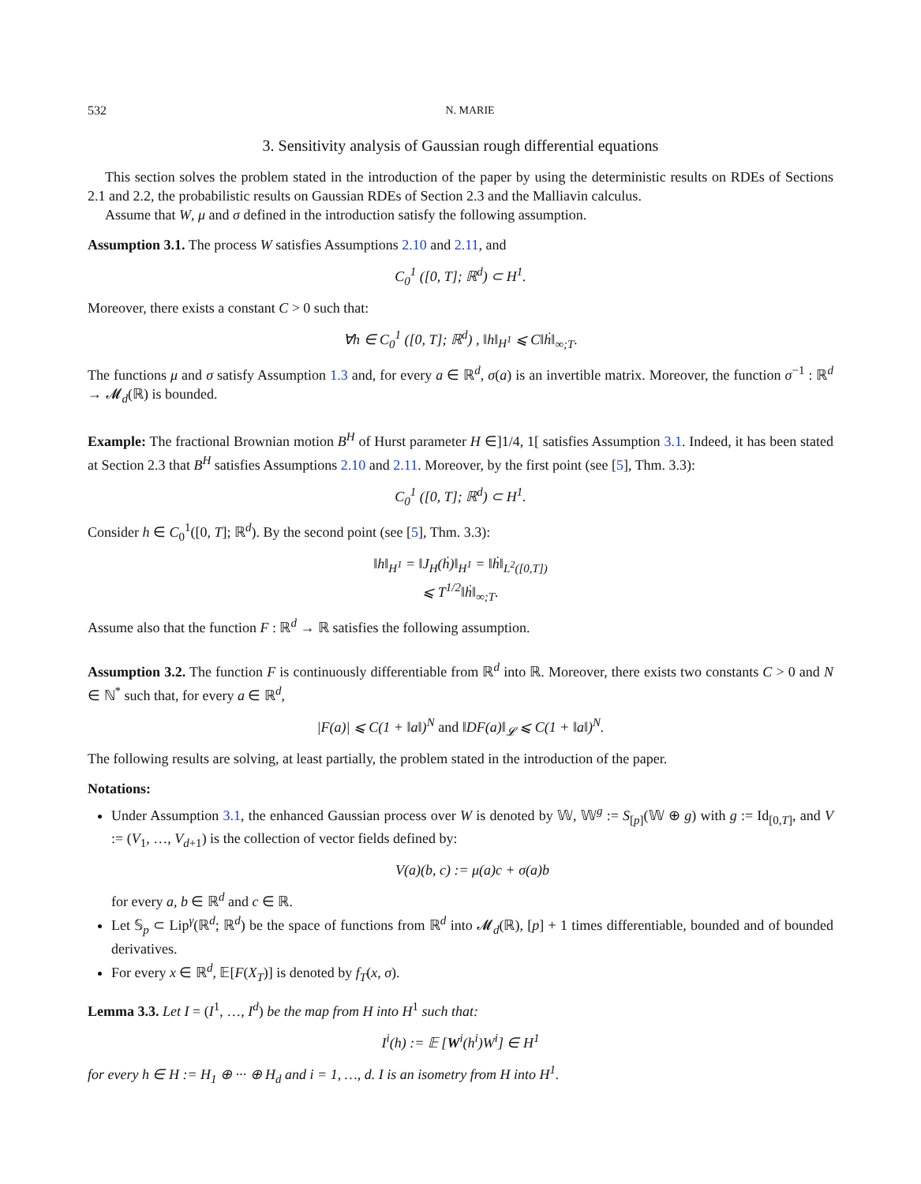532 N. MARIE
3. Sensitivity analysis of Gaussian rough differential equations
This section solves the problem stated in the introduction of the paper by using the deterministic results on RDEs of Sections 2.1 and 2.2, the probabilistic results on Gaussian RDEs of Section 2.3 and the Malliavin calculus.
Assume that W, μ and σ defined in the introduction satisfy the following assumption.
Assumption 3.1. The process W satisfies Assumptions 2.10 and 2.11, and
C<sub>0</sub><sup>1</sup> ([0, T]; ℝ<sup>d</sup>) ⊂ H<sup>1</sup>.
Moreover, there exists a constant C > 0 such that:
∀h ∈ C<sub>0</sub><sup>1</sup> ([0, T]; ℝ<sup>d</sup>) , ‖h‖<sub>H<sup>1</sup></sub> ⩽ C‖ḣ‖<sub>∞;T</sub>.
The functions μ and σ satisfy Assumption 1.3 and, for every a ∈ ℝ<sup>d</sup>, σ(a) is an invertible matrix. Moreover, the function σ<sup>−1</sup> : ℝ<sup>d</sup> → 𝓜<sub>d</sub>(ℝ) is bounded.
Example: The fractional Brownian motion B<sup>H</sup> of Hurst parameter H ∈]1/4, 1[ satisfies Assumption 3.1. Indeed, it has been stated at Section 2.3 that B<sup>H</sup> satisfies Assumptions 2.10 and 2.11. Moreover, by the first point (see [5], Thm. 3.3):
C<sub>0</sub><sup>1</sup> ([0, T]; ℝ<sup>d</sup>) ⊂ H<sup>1</sup>.
Consider h ∈ C<sub>0</sub><sup>1</sup>([0, T]; ℝ<sup>d</sup>). By the second point (see [5], Thm. 3.3):
‖h‖<sub>H<sup>1</sup></sub> = ‖J<sub>H</sub>(ḣ)‖<sub>H<sup>1</sup></sub> = ‖ḣ‖<sub>L<sup>2</sup>([0,T])</sub>
⩽ T<sup>1/2</sup>‖ḣ‖<sub>∞;T</sub>.
Assume also that the function F : ℝ<sup>d</sup> → ℝ satisfies the following assumption.
Assumption 3.2. The function F is continuously differentiable from ℝ<sup>d</sup> into ℝ. Moreover, there exists two constants C > 0 and N ∈ ℕ<sup>*</sup> such that, for every a ∈ ℝ<sup>d</sup>,
|F(a)| ⩽ C(1 + ‖a‖)<sup>N</sup> and ‖DF(a)‖<sub>𝓛</sub> ⩽ C(1 + ‖a‖)<sup>N</sup>.
The following results are solving, at least partially, the problem stated in the introduction of the paper.
Notations:
Under Assumption 3.1, the enhanced Gaussian process over W is denoted by 𝕎, 𝕎<sup>g</sup> := S<sub>[p]</sub>(𝕎 ⊕ g) with g := Id<sub>[0,T]</sub>, and V := (V<sub>1</sub>, …, V<sub>d+1</sub>) is the collection of vector fields defined by:
V(a)(b, c) := μ(a)c + σ(a)b
for every a, b ∈ ℝ<sup>d</sup> and c ∈ ℝ.
Let 𝕊<sub>p</sub> ⊂ Lip<sup>γ</sup>(ℝ<sup>d</sup>; ℝ<sup>d</sup>) be the space of functions from ℝ<sup>d</sup> into 𝓜<sub>d</sub>(ℝ), [p] + 1 times differentiable, bounded and of bounded derivatives.
For every x ∈ ℝ<sup>d</sup>, 𝔼[F(X<sub>T</sub>)] is denoted by f<sub>T</sub>(x, σ).
Lemma 3.3. Let I = (I<sup>1</sup>, …, I<sup>d</sup>) be the map from H into H<sup>1</sup> such that:
I<sup>i</sup>(h) := 𝔼 [W<sup>i</sup>(h<sup>i</sup>)W<sup>i</sup>] ∈ H<sup>1</sup>
for every h ∈ H := H<sub>1</sub> ⊕ ··· ⊕ H<sub>d</sub> and i = 1, …, d. I is an isometry from H into H<sup>1</sup>.